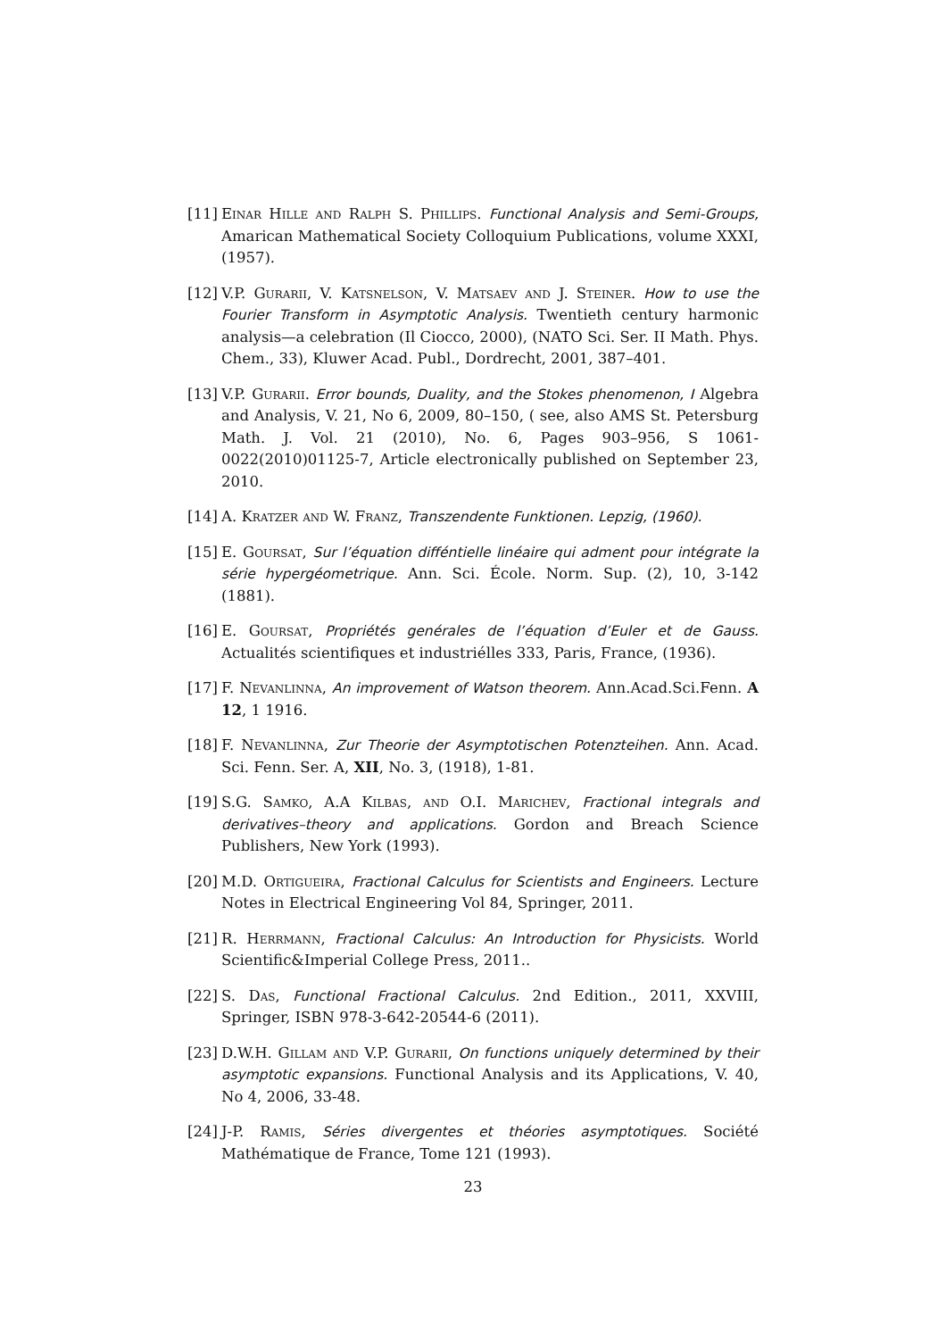[11]
Einar Hille and Ralph S. Phillips. Functional Analysis and Semi-Groups, Amarican Mathematical Society Colloquium Publications, volume XXXI, (1957).
[12]
V.P. Gurarii, V. Katsnelson, V. Matsaev and J. Steiner. How to use the Fourier Transform in Asymptotic Analysis. Twentieth century harmonic analysis—a celebration (Il Ciocco, 2000), (NATO Sci. Ser. II Math. Phys. Chem., 33), Kluwer Acad. Publ., Dordrecht, 2001, 387–401.
[13]
V.P. Gurarii. Error bounds, Duality, and the Stokes phenomenon, I Algebra and Analysis, V. 21, No 6, 2009, 80–150, ( see, also AMS St. Petersburg Math. J. Vol. 21 (2010), No. 6, Pages 903–956, S 1061-0022(2010)01125-7, Article electronically published on September 23, 2010.
[14]
A. Kratzer and W. Franz, Transzendente Funktionen. Lepzig, (1960).
[15]
E. Goursat, Sur l’équation difféntielle linéaire qui adment pour intégrate la série hypergéometrique. Ann. Sci. École. Norm. Sup. (2), 10, 3-142 (1881).
[16]
E. Goursat, Propriétés genérales de l’équation d’Euler et de Gauss. Actualités scientifiques et industriélles 333, Paris, France, (1936).
[17]
F. Nevanlinna, An improvement of Watson theorem. Ann.Acad.Sci.Fenn. A 12, 1 1916.
[18]
F. Nevanlinna, Zur Theorie der Asymptotischen Potenzteihen. Ann. Acad. Sci. Fenn. Ser. A, XII, No. 3, (1918), 1-81.
[19]
S.G. Samko, A.A Kilbas, and O.I. Marichev, Fractional integrals and derivatives–theory and applications. Gordon and Breach Science Publishers, New York (1993).
[20]
M.D. Ortigueira, Fractional Calculus for Scientists and Engineers. Lecture Notes in Electrical Engineering Vol 84, Springer, 2011.
[21]
R. Herrmann, Fractional Calculus: An Introduction for Physicists. World Scientific&Imperial College Press, 2011..
[22]
S. Das, Functional Fractional Calculus. 2nd Edition., 2011, XXVIII, Springer, ISBN 978-3-642-20544-6 (2011).
[23]
D.W.H. Gillam and V.P. Gurarii, On functions uniquely determined by their asymptotic expansions. Functional Analysis and its Applications, V. 40, No 4, 2006, 33-48.
[24]
J-P. Ramis, Séries divergentes et théories asymptotiques. Société Mathématique de France, Tome 121 (1993).
23